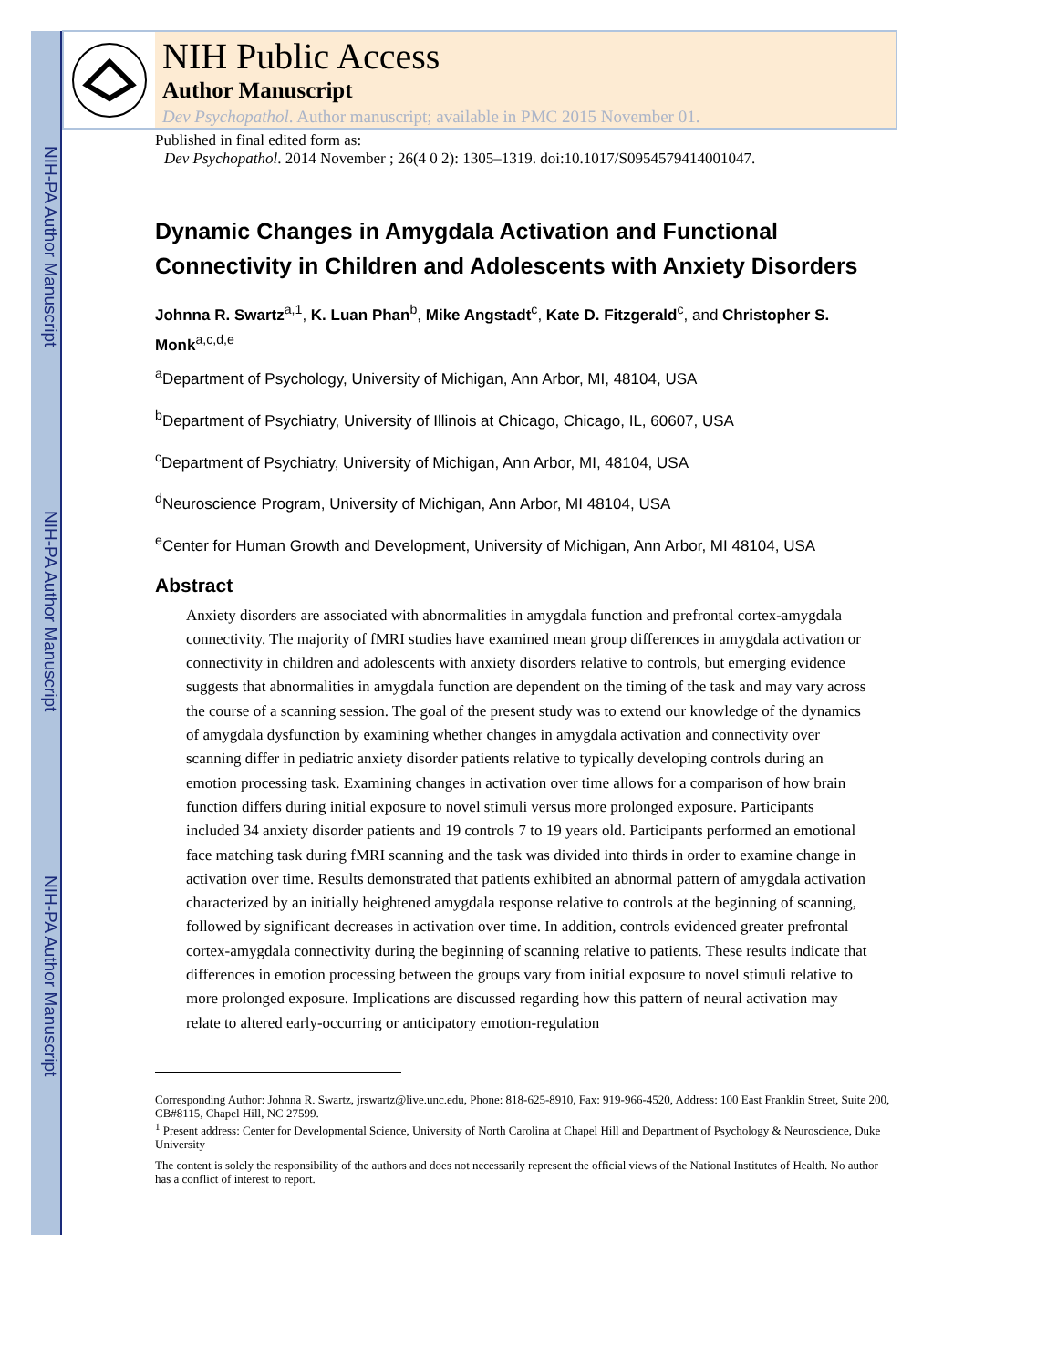NIH-PA Author Manuscript
NIH-PA Author Manuscript
NIH-PA Author Manuscript
NIH Public Access
Author Manuscript
Dev Psychopathol. Author manuscript; available in PMC 2015 November 01.
Published in final edited form as:
Dev Psychopathol. 2014 November ; 26(4 0 2): 1305–1319. doi:10.1017/S0954579414001047.
Dynamic Changes in Amygdala Activation and Functional Connectivity in Children and Adolescents with Anxiety Disorders
Johnna R. Swartz<sup>a,1</sup>, K. Luan Phan<sup>b</sup>, Mike Angstadt<sup>c</sup>, Kate D. Fitzgerald<sup>c</sup>, and Christopher S. Monk<sup>a,c,d,e</sup>
<sup>a</sup> Department of Psychology, University of Michigan, Ann Arbor, MI, 48104, USA
<sup>b</sup> Department of Psychiatry, University of Illinois at Chicago, Chicago, IL, 60607, USA
<sup>c</sup> Department of Psychiatry, University of Michigan, Ann Arbor, MI, 48104, USA
<sup>d</sup> Neuroscience Program, University of Michigan, Ann Arbor, MI 48104, USA
<sup>e</sup> Center for Human Growth and Development, University of Michigan, Ann Arbor, MI 48104, USA
Abstract
Anxiety disorders are associated with abnormalities in amygdala function and prefrontal cortex-amygdala connectivity. The majority of fMRI studies have examined mean group differences in amygdala activation or connectivity in children and adolescents with anxiety disorders relative to controls, but emerging evidence suggests that abnormalities in amygdala function are dependent on the timing of the task and may vary across the course of a scanning session. The goal of the present study was to extend our knowledge of the dynamics of amygdala dysfunction by examining whether changes in amygdala activation and connectivity over scanning differ in pediatric anxiety disorder patients relative to typically developing controls during an emotion processing task. Examining changes in activation over time allows for a comparison of how brain function differs during initial exposure to novel stimuli versus more prolonged exposure. Participants included 34 anxiety disorder patients and 19 controls 7 to 19 years old. Participants performed an emotional face matching task during fMRI scanning and the task was divided into thirds in order to examine change in activation over time. Results demonstrated that patients exhibited an abnormal pattern of amygdala activation characterized by an initially heightened amygdala response relative to controls at the beginning of scanning, followed by significant decreases in activation over time. In addition, controls evidenced greater prefrontal cortex-amygdala connectivity during the beginning of scanning relative to patients. These results indicate that differences in emotion processing between the groups vary from initial exposure to novel stimuli relative to more prolonged exposure. Implications are discussed regarding how this pattern of neural activation may relate to altered early-occurring or anticipatory emotion-regulation
Corresponding Author: Johnna R. Swartz, jrswartz@live.unc.edu, Phone: 818-625-8910, Fax: 919-966-4520, Address: 100 East Franklin Street, Suite 200, CB#8115, Chapel Hill, NC 27599.
<sup>1</sup> Present address: Center for Developmental Science, University of North Carolina at Chapel Hill and Department of Psychology & Neuroscience, Duke University
The content is solely the responsibility of the authors and does not necessarily represent the official views of the National Institutes of Health. No author has a conflict of interest to report.